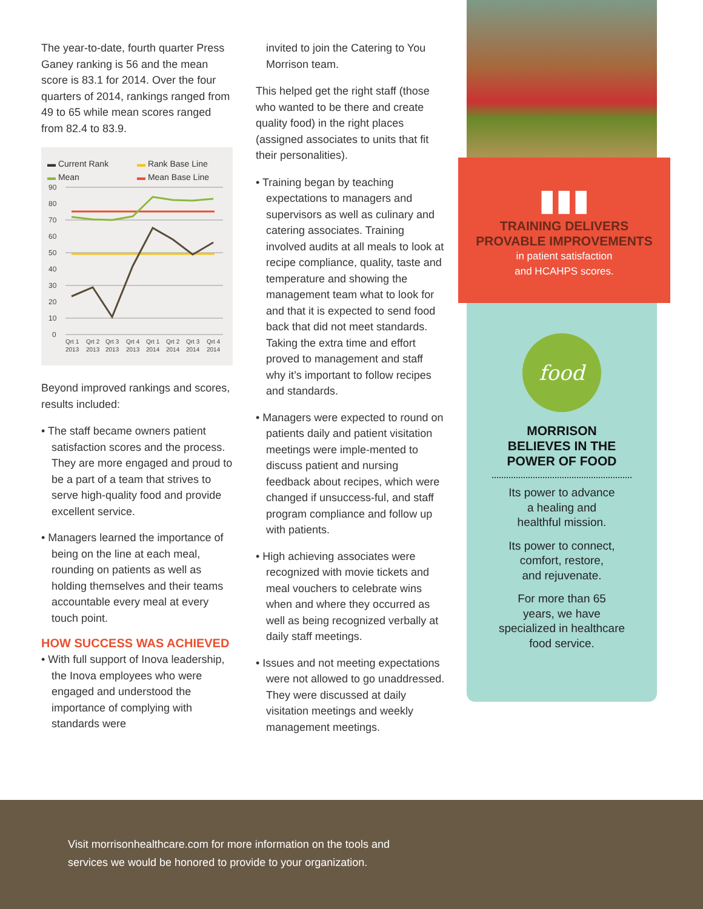The year-to-date, fourth quarter Press Ganey ranking is 56 and the mean score is 83.1 for 2014. Over the four quarters of 2014, rankings ranged from 49 to 65 while mean scores ranged from 82.4 to 83.9.
▬ Current Rank ▬ Rank Base Line ▬ Mean ▬ Mean Base Line
90
80
70
60
50
40
30
20
10
0
Qrt 1
Qrt 2
Qrt 3
Qrt 4
Qrt 1
Qrt 2
Qrt 3
Qrt 4
2013
2013
2013
2013
2014
2014
2014
2014
Beyond improved rankings and scores, results included:
• The staff became owners patient satisfaction scores and the process. They are more engaged and proud to be a part of a team that strives to serve high-quality food and provide excellent service.
• Managers learned the importance of being on the line at each meal, rounding on patients as well as holding themselves and their teams accountable every meal at every touch point.
HOW SUCCESS WAS ACHIEVED
• With full support of Inova leadership, the Inova employees who were engaged and understood the importance of complying with standards were
invited to join the Catering to You Morrison team.
This helped get the right staff (those who wanted to be there and create quality food) in the right places (assigned associates to units that fit their personalities).
• Training began by teaching expectations to managers and supervisors as well as culinary and catering associates. Training involved audits at all meals to look at recipe compliance, quality, taste and temperature and showing the management team what to look for and that it is expected to send food back that did not meet standards. Taking the extra time and effort proved to management and staff why it’s important to follow recipes and standards.
• Managers were expected to round on patients daily and patient visitation meetings were imple-mented to discuss patient and nursing feedback about recipes, which were changed if unsuccess-ful, and staff program compliance and follow up with patients.
• High achieving associates were recognized with movie tickets and meal vouchers to celebrate wins when and where they occurred as well as being recognized verbally at daily staff meetings.
• Issues and not meeting expectations were not allowed to go unaddressed. They were discussed at daily visitation meetings and weekly management meetings.
▮▮▮
TRAINING DELIVERS PROVABLE IMPROVEMENTS
in patient satisfaction
and HCAHPS scores.
food
MORRISON
BELIEVES IN THE
POWER OF FOOD
Its power to advance
a healing and
healthful mission.
Its power to connect,
comfort, restore,
and rejuvenate.
For more than 65
years, we have
specialized in healthcare
food service.
Visit morrisonhealthcare.com for more information on the tools and
services we would be honored to provide to your organization.